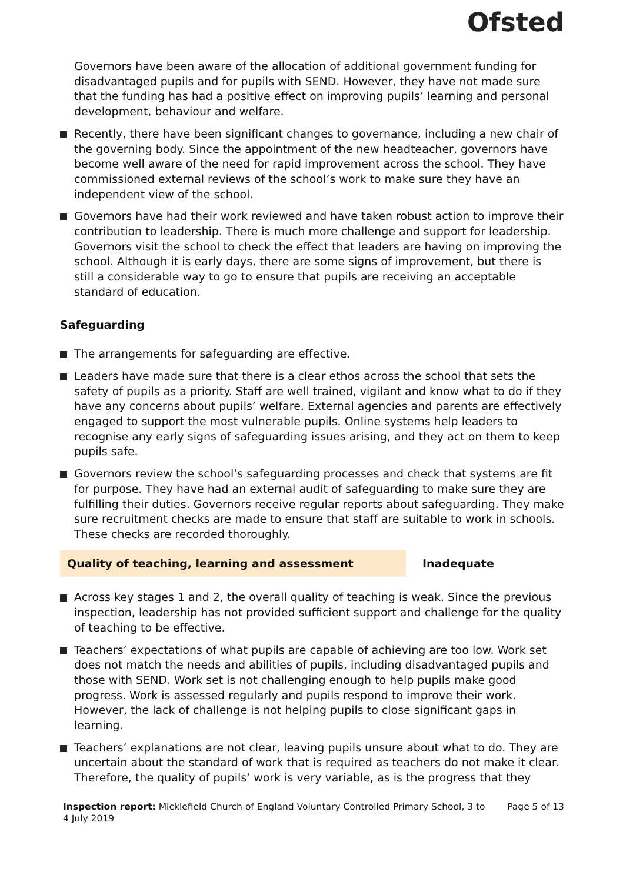Ofsted
Governors have been aware of the allocation of additional government funding for disadvantaged pupils and for pupils with SEND. However, they have not made sure that the funding has had a positive effect on improving pupils’ learning and personal development, behaviour and welfare.
Recently, there have been significant changes to governance, including a new chair of the governing body. Since the appointment of the new headteacher, governors have become well aware of the need for rapid improvement across the school. They have commissioned external reviews of the school’s work to make sure they have an independent view of the school.
Governors have had their work reviewed and have taken robust action to improve their contribution to leadership. There is much more challenge and support for leadership. Governors visit the school to check the effect that leaders are having on improving the school. Although it is early days, there are some signs of improvement, but there is still a considerable way to go to ensure that pupils are receiving an acceptable standard of education.
Safeguarding
The arrangements for safeguarding are effective.
Leaders have made sure that there is a clear ethos across the school that sets the safety of pupils as a priority. Staff are well trained, vigilant and know what to do if they have any concerns about pupils’ welfare. External agencies and parents are effectively engaged to support the most vulnerable pupils. Online systems help leaders to recognise any early signs of safeguarding issues arising, and they act on them to keep pupils safe.
Governors review the school’s safeguarding processes and check that systems are fit for purpose. They have had an external audit of safeguarding to make sure they are fulfilling their duties. Governors receive regular reports about safeguarding. They make sure recruitment checks are made to ensure that staff are suitable to work in schools. These checks are recorded thoroughly.
Quality of teaching, learning and assessment Inadequate
Across key stages 1 and 2, the overall quality of teaching is weak. Since the previous inspection, leadership has not provided sufficient support and challenge for the quality of teaching to be effective.
Teachers’ expectations of what pupils are capable of achieving are too low. Work set does not match the needs and abilities of pupils, including disadvantaged pupils and those with SEND. Work set is not challenging enough to help pupils make good progress. Work is assessed regularly and pupils respond to improve their work. However, the lack of challenge is not helping pupils to close significant gaps in learning.
Teachers’ explanations are not clear, leaving pupils unsure about what to do. They are uncertain about the standard of work that is required as teachers do not make it clear. Therefore, the quality of pupils’ work is very variable, as is the progress that they
Inspection report: Micklefield Church of England Voluntary Controlled Primary School, 3 to 4 July 2019
Page 5 of 13